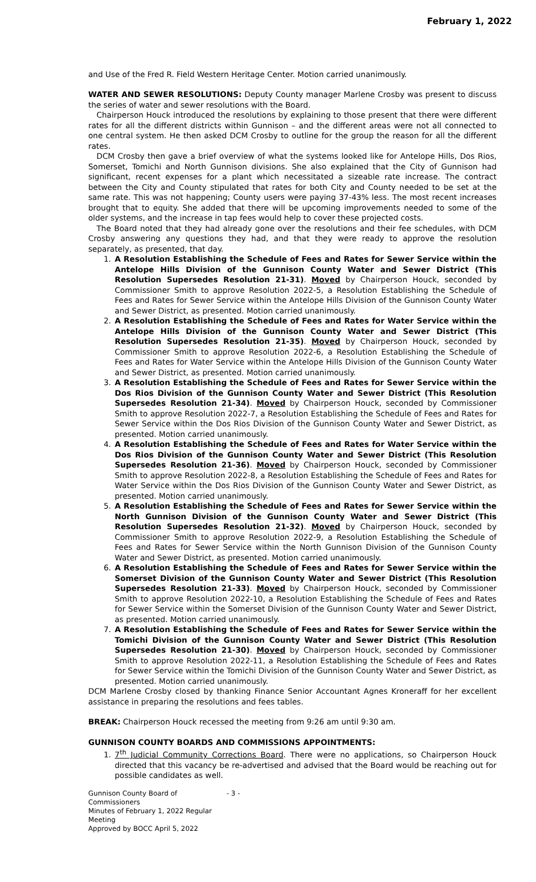February 1, 2022
and Use of the Fred R. Field Western Heritage Center. Motion carried unanimously.
WATER AND SEWER RESOLUTIONS: Deputy County manager Marlene Crosby was present to discuss the series of water and sewer resolutions with the Board.
Chairperson Houck introduced the resolutions by explaining to those present that there were different rates for all the different districts within Gunnison – and the different areas were not all connected to one central system. He then asked DCM Crosby to outline for the group the reason for all the different rates.
DCM Crosby then gave a brief overview of what the systems looked like for Antelope Hills, Dos Rios, Somerset, Tomichi and North Gunnison divisions. She also explained that the City of Gunnison had significant, recent expenses for a plant which necessitated a sizeable rate increase. The contract between the City and County stipulated that rates for both City and County needed to be set at the same rate. This was not happening; County users were paying 37-43% less. The most recent increases brought that to equity. She added that there will be upcoming improvements needed to some of the older systems, and the increase in tap fees would help to cover these projected costs.
The Board noted that they had already gone over the resolutions and their fee schedules, with DCM Crosby answering any questions they had, and that they were ready to approve the resolution separately, as presented, that day.
1. A Resolution Establishing the Schedule of Fees and Rates for Sewer Service within the Antelope Hills Division of the Gunnison County Water and Sewer District (This Resolution Supersedes Resolution 21-31). Moved by Chairperson Houck, seconded by Commissioner Smith to approve Resolution 2022-5, a Resolution Establishing the Schedule of Fees and Rates for Sewer Service within the Antelope Hills Division of the Gunnison County Water and Sewer District, as presented. Motion carried unanimously.
2. A Resolution Establishing the Schedule of Fees and Rates for Water Service within the Antelope Hills Division of the Gunnison County Water and Sewer District (This Resolution Supersedes Resolution 21-35). Moved by Chairperson Houck, seconded by Commissioner Smith to approve Resolution 2022-6, a Resolution Establishing the Schedule of Fees and Rates for Water Service within the Antelope Hills Division of the Gunnison County Water and Sewer District, as presented. Motion carried unanimously.
3. A Resolution Establishing the Schedule of Fees and Rates for Sewer Service within the Dos Rios Division of the Gunnison County Water and Sewer District (This Resolution Supersedes Resolution 21-34). Moved by Chairperson Houck, seconded by Commissioner Smith to approve Resolution 2022-7, a Resolution Establishing the Schedule of Fees and Rates for Sewer Service within the Dos Rios Division of the Gunnison County Water and Sewer District, as presented. Motion carried unanimously.
4. A Resolution Establishing the Schedule of Fees and Rates for Water Service within the Dos Rios Division of the Gunnison County Water and Sewer District (This Resolution Supersedes Resolution 21-36). Moved by Chairperson Houck, seconded by Commissioner Smith to approve Resolution 2022-8, a Resolution Establishing the Schedule of Fees and Rates for Water Service within the Dos Rios Division of the Gunnison County Water and Sewer District, as presented. Motion carried unanimously.
5. A Resolution Establishing the Schedule of Fees and Rates for Sewer Service within the North Gunnison Division of the Gunnison County Water and Sewer District (This Resolution Supersedes Resolution 21-32). Moved by Chairperson Houck, seconded by Commissioner Smith to approve Resolution 2022-9, a Resolution Establishing the Schedule of Fees and Rates for Sewer Service within the North Gunnison Division of the Gunnison County Water and Sewer District, as presented. Motion carried unanimously.
6. A Resolution Establishing the Schedule of Fees and Rates for Sewer Service within the Somerset Division of the Gunnison County Water and Sewer District (This Resolution Supersedes Resolution 21-33). Moved by Chairperson Houck, seconded by Commissioner Smith to approve Resolution 2022-10, a Resolution Establishing the Schedule of Fees and Rates for Sewer Service within the Somerset Division of the Gunnison County Water and Sewer District, as presented. Motion carried unanimously.
7. A Resolution Establishing the Schedule of Fees and Rates for Sewer Service within the Tomichi Division of the Gunnison County Water and Sewer District (This Resolution Supersedes Resolution 21-30). Moved by Chairperson Houck, seconded by Commissioner Smith to approve Resolution 2022-11, a Resolution Establishing the Schedule of Fees and Rates for Sewer Service within the Tomichi Division of the Gunnison County Water and Sewer District, as presented. Motion carried unanimously.
DCM Marlene Crosby closed by thanking Finance Senior Accountant Agnes Kroneraff for her excellent assistance in preparing the resolutions and fees tables.
BREAK: Chairperson Houck recessed the meeting from 9:26 am until 9:30 am.
GUNNISON COUNTY BOARDS AND COMMISSIONS APPOINTMENTS:
1. 7<sup>th</sup> Judicial Community Corrections Board. There were no applications, so Chairperson Houck directed that this vacancy be re-advertised and advised that the Board would be reaching out for possible candidates as well.
Gunnison County Board of Commissioners
Minutes of February 1, 2022 Regular Meeting
Approved by BOCC April 5, 2022
- 3 -